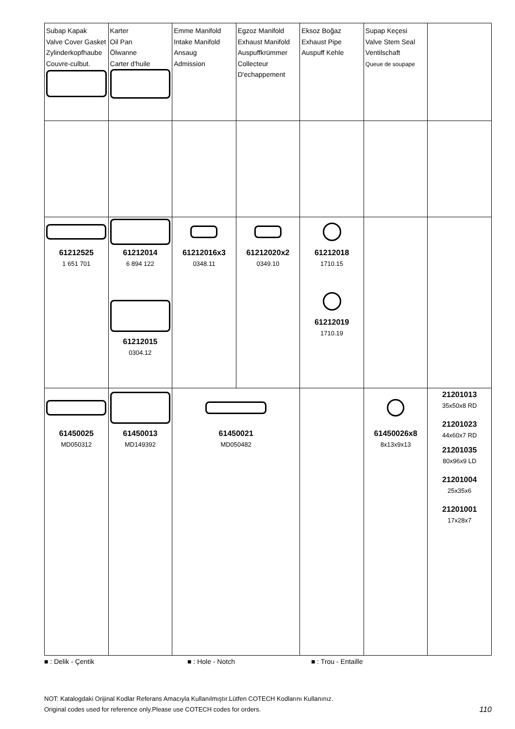| Subap Kapak Valve Cover Gasket Zylinderkopfhaube Couvre-culbut. | Karter Oil Pan Ölwanne Carter d'huile | Emme Manifold Intake Manifold Ansaug Admission | Egzoz Manifold Exhaust Manifold Auspuffkrümmer Collecteur D'echappement | Eksoz Boğaz Exhaust Pipe Auspuff Kehle | Supap Keçesi Valve Stem Seal Ventilschaft Queue de soupape | |
| 61212525 1 651 701 | 61212014 6 894 122 61212015 0304.12 | 61212016x3 0348.11 | 61212020x2 0349.10 | 61212018 1710.15 61212019 1710.19 | | |
| 61450025 MD050312 | 61450013 MD149392 | 61450021 MD050482 | | | 61450026x8 8x13x9x13 | 21201013 35x50x8 RD 21201023 44x60x7 RD 21201035 80x96x9 LD 21201004 25x35x6 21201001 17x28x7 |
■ : Delik - Çentik ■ : Hole - Notch ■ : Trou - Entaille
NOT: Katalogdaki Orijinal Kodlar Referans Amacıyla Kullanılmıştır.Lütfen COTECH Kodlarını Kullanınız.
Original codes used for reference only.Please use COTECH codes for orders.
110